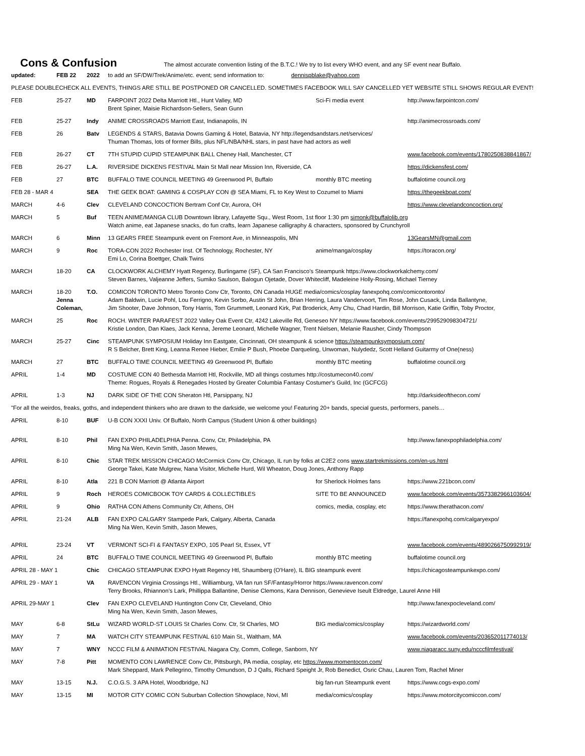Cons & Confusion
The almost accurate convention listing of the B.T.C.! We try to list every WHO event, and any SF event near Buffalo.
| updated: | FEB 22 | 2022 | to add an SF/DW/Trek/Anime/etc. event; send information to: dennispblake@yahoo.com | | |
| PLEASE DOUBLECHECK ALL EVENTS, THINGS ARE STILL BE POSTPONED OR CANCELLED. SOMETIMES FACEBOOK WILL SAY CANCELLED YET WEBSITE STILL SHOWS REGULAR EVENT! | | | | | |
| FEB | 25-27 | MD | FARPOINT 2022 Delta Marriott Htl., Hunt Valley, MD Brent Spiner, Maisie Richardson-Sellers, Sean Gunn | Sci-Fi media event | http://www.farpointcon.com/ |
| FEB | 25-27 | Indy | ANIME CROSSROADS Marriott East, Indianapolis, IN | | http://animecrossroads.com/ |
| FEB | 26 | Batv | LEGENDS & STARS, Batavia Downs Gaming & Hotel, Batavia, NY http://legendsandstars.net/services/ Thuman Thomas, lots of former Bills, plus NFL/NBA/NHL stars, in past have had actors as well | | |
| FEB | 26-27 | CT | 7TH STUPID CUPID STEAMPUNK BALL Cheney Hall, Manchester, CT | | www.facebook.com/events/1780250838841867/ |
| FEB | 26-27 | L.A. | RIVERSIDE DICKENS FESTIVAL Main St Mall near Mission Inn, Riverside, CA | | https://dickensfest.com/ |
| FEB | 27 | BTC | BUFFALO TIME COUNCIL MEETING 49 Greenwood Pl, Buffalo | monthly BTC meeting | buffalotime council.org |
| FEB 28 - MAR 4 | | SEA | THE GEEK BOAT: GAMING & COSPLAY CON @ SEA Miami, FL to Key West to Cozumel to Miami | | https://thegeekboat.com/ |
| MARCH | 4-6 | Clev | CLEVELAND CONCOCTION Bertram Conf Ctr, Aurora, OH | | https://www.clevelandconcoction.org/ |
| MARCH | 5 | Buf | TEEN ANIME/MANGA CLUB Downtown library, Lafayette Squ., West Room, 1st floor 1:30 pm simonk@buffalolib.org Watch anime, eat Japanese snacks, do fun crafts, learn Japanese calligraphy & characters, sponsored by Crunchyroll | | |
| MARCH | 6 | Minn | 13 GEARS FREE Steampunk event on Fremont Ave, in Minneaspolis, MN | | 13GearsMN@gmail.com |
| MARCH | 9 | Roc | TORA-CON 2022 Rochester Inst. Of Technology, Rochester, NY Emi Lo, Corina Boettger, Chalk Twins | anime/manga/cosplay | https://toracon.org/ |
| MARCH | 18-20 | CA | CLOCKWORK ALCHEMY Hyatt Regency, Burlingame (SF), CA San Francisco's Steampunk https://www.clockworkalchemy.com/ Steven Barnes, Valjeanne Jeffers, Sumiko Saulson, Balogun Ojetade, Dover Whitecliff, Madeleine Holly-Rosing, Michael Tierney | | |
| MARCH | 18-20 Jenna Coleman, | T.O. | COMICON TORONTO Metro Toronto Conv Ctr, Toronto, ON Canada HUGE media/comics/cosplay fanexpohq.com/comicontoronto/ Adam Baldwin, Lucie Pohl, Lou Ferrigno, Kevin Sorbo, Austin St John, Brian Herring, Laura Vandervoort, Tim Rose, John Cusack, Linda Ballantyne, Jim Shooter, Dave Johnson, Tony Harris, Tom Grummett, Leonard Kirk, Pat Broderick, Amy Chu, Chad Hardin, Bill Morrison, Katie Griffin, Toby Proctor, | | |
| MARCH | 25 | Roc | ROCH. WINTER PARAFEST 2022 Valley Oak Event Ctr, 4242 Lakeville Rd, Geneseo NY https://www.facebook.com/events/299529098304721/ Kristie London, Dan Klaes, Jack Kenna, Jereme Leonard, Michelle Wagner, Trent Nielsen, Melanie Rausher, Cindy Thompson | | |
| MARCH | 25-27 | Cinc | STEAMPUNK SYMPOSIUM Holiday Inn Eastgate, Cincinnati, OH steampunk & science https://steampunksymposium.com/ R S Belcher, Brett King, Leanna Renee Hieber, Emilie P Bush, Phoebe Darqueling, Unwoman, Nulydedz, Scott Helland Guitarmy of One(ness) | | |
| MARCH | 27 | BTC | BUFFALO TIME COUNCIL MEETING 49 Greenwood Pl, Buffalo | monthly BTC meeting | buffalotime council.org |
| APRIL | 1-4 | MD | COSTUME CON 40 Bethesda Marriott Htl, Rockville, MD all things costumes http://costumecon40.com/ Theme: Rogues, Royals & Renegades Hosted by Greater Columbia Fantasy Costumer's Guild, Inc (GCFCG) | | |
| APRIL | 1-3 | NJ | DARK SIDE OF THE CON Sheraton Htl, Parsippany, NJ | | http://darksideofthecon.com/ |
| "For all the weirdos, freaks, goths, and independent thinkers who are drawn to the darkside, we welcome you! Featuring 20+ bands, special guests, performers, panels… | | | | | |
| APRIL | 8-10 | BUF | U-B CON XXXI Univ. Of Buffalo, North Campus (Student Union & other buildings) | | |
| APRIL | 8-10 | Phil | FAN EXPO PHILADELPHIA Penna. Conv, Ctr, Philadelphia, PA Ming Na Wen, Kevin Smith, Jason Mewes, | | http://www.fanexpophiladelphia.com/ |
| APRIL | 8-10 | Chic | STAR TREK MISSION CHICAGO McCormick Conv Ctr, Chicago, IL run by folks at C2E2 cons www.startrekmissions.com/en-us.html George Takei, Kate Mulgrew, Nana Visitor, Michelle Hurd, Wil Wheaton, Doug Jones, Anthony Rapp | | |
| APRIL | 8-10 | Atla | 221 B CON Marriott @ Atlanta Airport | for Sherlock Holmes fans | https://www.221bcon.com/ |
| APRIL | 9 | Roch | HEROES COMICBOOK TOY CARDS & COLLECTIBLES | SITE TO BE ANNOUNCED | www.facebook.com/events/3573382966103604/ |
| APRIL | 9 | Ohio | RATHA CON Athens Community Ctr, Athens, OH | comics, media, cosplay, etc | https://www.therathacon.com/ |
| APRIL | 21-24 | ALB | FAN EXPO CALGARY Stampede Park, Calgary, Alberta, Canada Ming Na Wen, Kevin Smith, Jason Mewes, | | https://fanexpohq.com/calgaryexpo/ |
| APRIL | 23-24 | VT | VERMONT SCI-FI & FANTASY EXPO, 105 Pearl St, Essex, VT | | www.facebook.com/events/4890266750992919/ |
| APRIL | 24 | BTC | BUFFALO TIME COUNCIL MEETING 49 Greenwood Pl, Buffalo | monthly BTC meeting | buffalotime council.org |
| APRIL 28 - MAY 1 | | Chic | CHICAGO STEAMPUNK EXPO Hyatt Regency Htl, Shaumberg (O'Hare), IL BIG steampunk event | | https://chicagosteampunkexpo.com/ |
| APRIL 29 - MAY 1 | | VA | RAVENCON Virginia Crossings Htl., Williamburg, VA fan run SF/Fantasy/Horror https://www.ravencon.com/ Terry Brooks, Rhiannon's Lark, Phillippa Ballantine, Denise Clemons, Kara Dennison, Genevieve Iseult Eldredge, Laurel Anne Hill | | |
| APRIL 29-MAY 1 | | Clev | FAN EXPO CLEVELAND Huntington Conv Ctr, Cleveland, Ohio Ming Na Wen, Kevin Smith, Jason Mewes, | | http://www.fanexpocleveland.com/ |
| MAY | 6-8 | StLu | WIZARD WORLD-ST LOUIS St Charles Conv. Ctr, St Charles, MO | BIG media/comics/cosplay | https://wizardworld.com/ |
| MAY | 7 | MA | WATCH CITY STEAMPUNK FESTIVAL 610 Main St., Waltham, MA | | www.facebook.com/events/203652011774013/ |
| MAY | 7 | WNY | NCCC FILM & ANIMATION FESTIVAL Niagara Cty, Comm, College, Sanborn, NY | | www.niagaracc.suny.edu/ncccfilmfestival/ |
| MAY | 7-8 | Pitt | MOMENTO CON LAWRENCE Conv Ctr, Pittsburgh, PA media, cosplay, etc https://www.momentocon.com/ Mark Sheppard, Mark Pellegrino, Timothy Omundson, D J Qalls, Richard Speight Jr, Rob Benedict, Osric Chau, Lauren Tom, Rachel Miner | | |
| MAY | 13-15 | N.J. | C.O.G.S. 3 APA Hotel, Woodbridge, NJ | big fan-run Steampunk event | https://www.cogs-expo.com/ |
| MAY | 13-15 | MI | MOTOR CITY COMIC CON Suburban Collection Showplace, Novi, MI | media/comics/cosplay | https://www.motorcitycomiccon.com/ |